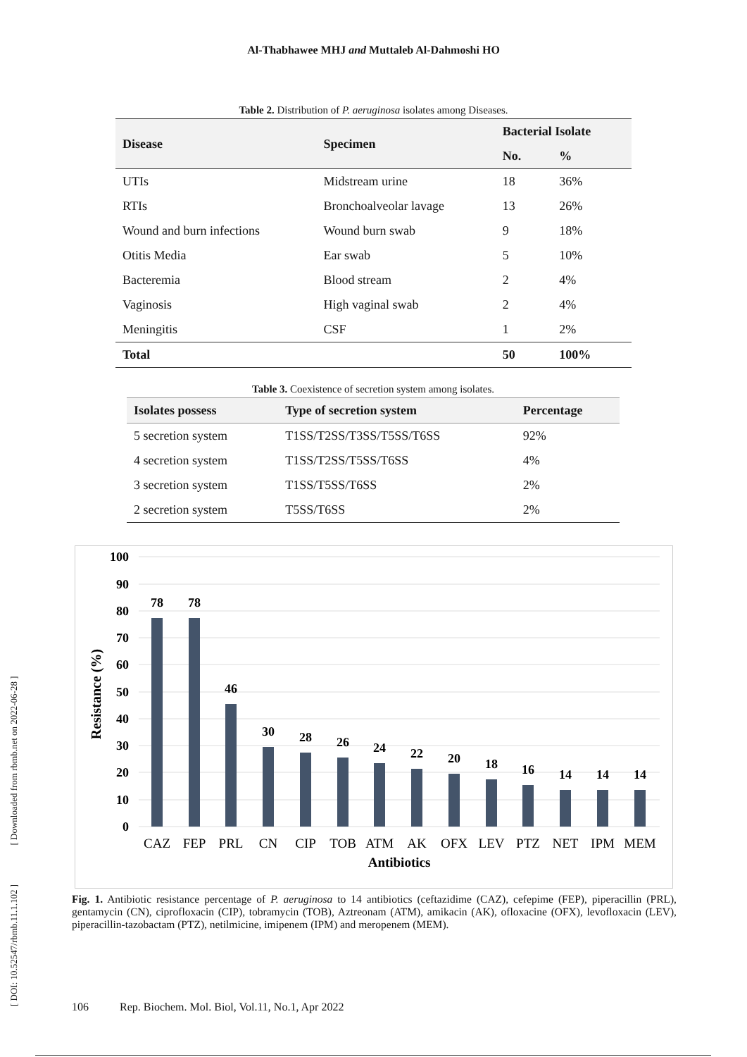Al-Thabhawee MHJ and Muttaleb Al-Dahmoshi HO
[ DOI: 10.52547/rbmb.11.1.102 ] [ Downloaded from rbmb.net on 2022-06-28 ]
Table 2. Distribution of P. aeruginosa isolates among Diseases.
| Disease | Specimen | Bacterial Isolate | |
| --- | --- | --- | --- |
| | | No. | % |
| UTIs | Midstream urine | 18 | 36% |
| RTIs | Bronchoalveolar lavage | 13 | 26% |
| Wound and burn infections | Wound burn swab | 9 | 18% |
| Otitis Media | Ear swab | 5 | 10% |
| Bacteremia | Blood stream | 2 | 4% |
| Vaginosis | High vaginal swab | 2 | 4% |
| Meningitis | CSF | 1 | 2% |
| Total | | 50 | 100% |
Table 3. Coexistence of secretion system among isolates.
| Isolates possess | Type of secretion system | Percentage |
| --- | --- | --- |
| 5 secretion system | T1SS/T2SS/T3SS/T5SS/T6SS | 92% |
| 4 secretion system | T1SS/T2SS/T5SS/T6SS | 4% |
| 3 secretion system | T1SS/T5SS/T6SS | 2% |
| 2 secretion system | T5SS/T6SS | 2% |
100
90
80
70
60
50
40
30
20
10
0
Resistance (%)
78
78
46
30
28
26
24
22
20
18
16
14
14
14
CAZ
FEP
PRL
CN
CIP
TOB
ATM
AK
OFX
LEV
PTZ
NET
IPM
MEM
Antibiotics
Fig. 1. Antibiotic resistance percentage of P. aeruginosa to 14 antibiotics (ceftazidime (CAZ), cefepime (FEP), piperacillin (PRL), gentamycin (CN), ciprofloxacin (CIP), tobramycin (TOB), Aztreonam (ATM), amikacin (AK), ofloxacine (OFX), levofloxacin (LEV), piperacillin-tazobactam (PTZ), netilmicine, imipenem (IPM) and meropenem (MEM).
106 Rep. Biochem. Mol. Biol, Vol.11, No.1, Apr 2022